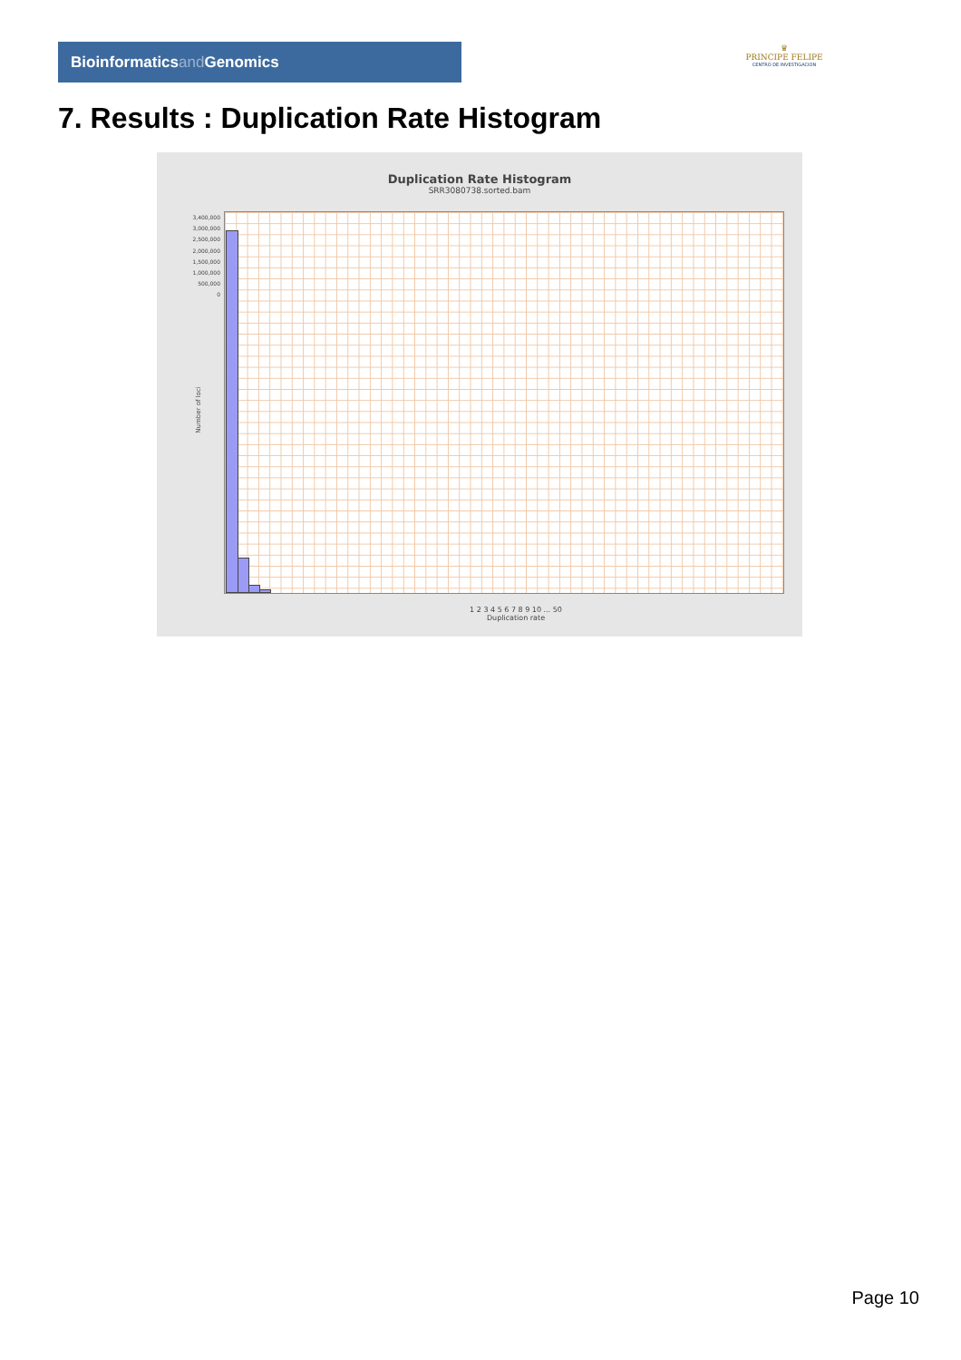Bioinformaticsand Genomics
♛
PRINCIPE FELIPE
CENTRO DE INVESTIGACION
7. Results : Duplication Rate Histogram
Duplication Rate Histogram
SRR3080738.sorted.bam
3,400,000
3,000,000
2,500,000
2,000,000
1,500,000
1,000,000
500,000
0
Number of loci
1 2 3 4 5 6 7 8 9 10 ... 50
Duplication rate
Page 10